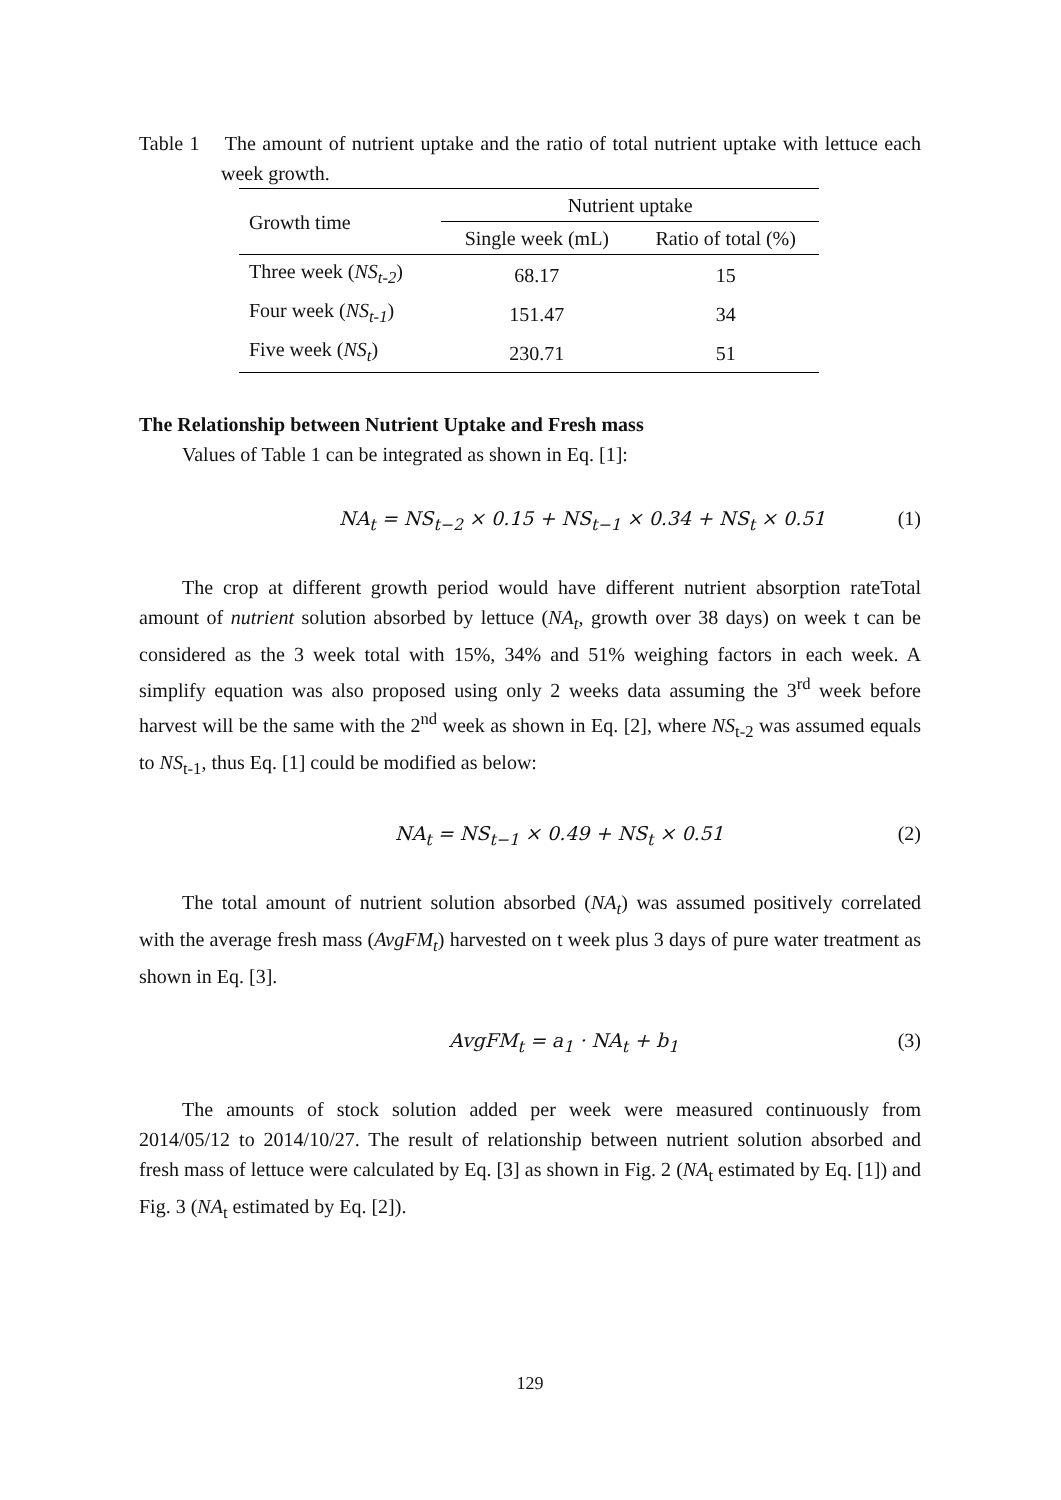Table 1 The amount of nutrient uptake and the ratio of total nutrient uptake with lettuce each week growth.
| Growth time | Nutrient uptake | |
| --- | --- | --- |
| | Single week (mL) | Ratio of total (%) |
| Three week ( NS<sub>t-2</sub> ) | 68.17 | 15 |
| Four week ( NS<sub>t-1</sub> ) | 151.47 | 34 |
| Five week ( NS<sub>t</sub> ) | 230.71 | 51 |
The Relationship between Nutrient Uptake and Fresh mass
Values of Table 1 can be integrated as shown in Eq. [1]:
NA<sub>t</sub> = NS<sub>t−2</sub> × 0.15 + NS<sub>t−1</sub> × 0.34 + NS<sub>t</sub> × 0.51 (1)
The crop at different growth period would have different nutrient absorption rateTotal amount of nutrient solution absorbed by lettuce (NA<sub>t</sub>, growth over 38 days) on week t can be considered as the 3 week total with 15%, 34% and 51% weighing factors in each week. A simplify equation was also proposed using only 2 weeks data assuming the 3<sup>rd</sup> week before harvest will be the same with the 2<sup>nd</sup> week as shown in Eq. [2], where NS<sub>t-2</sub> was assumed equals to NS<sub>t-1</sub>, thus Eq. [1] could be modified as below:
NA<sub>t</sub> = NS<sub>t−1</sub> × 0.49 + NS<sub>t</sub> × 0.51 (2)
The total amount of nutrient solution absorbed (NA<sub>t</sub>) was assumed positively correlated with the average fresh mass (AvgFM<sub>t</sub>) harvested on t week plus 3 days of pure water treatment as shown in Eq. [3].
AvgFM<sub>t</sub> = a<sub>1</sub> · NA<sub>t</sub> + b<sub>1</sub> (3)
The amounts of stock solution added per week were measured continuously from 2014/05/12 to 2014/10/27. The result of relationship between nutrient solution absorbed and fresh mass of lettuce were calculated by Eq. [3] as shown in Fig. 2 (NA<sub>t</sub> estimated by Eq. [1]) and Fig. 3 (NA<sub>t</sub> estimated by Eq. [2]).
129